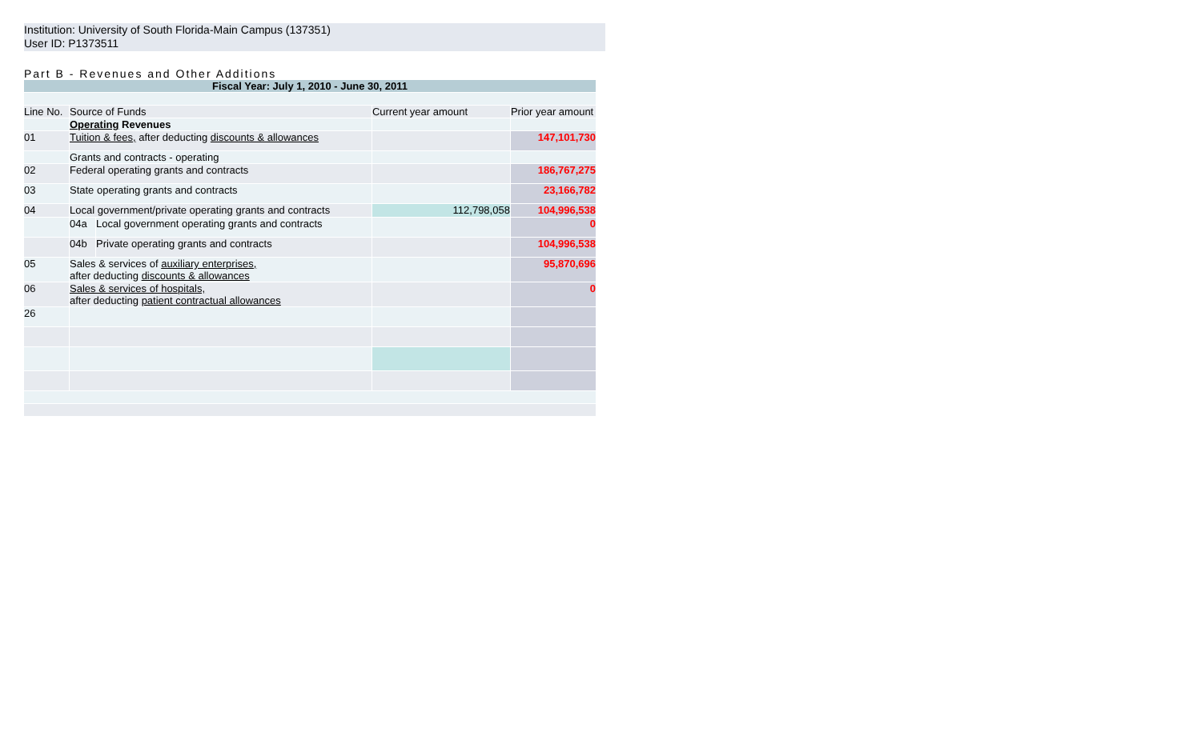Institution: University of South Florida-Main Campus (137351)
User ID: P1373511
Part B - Revenues and Other Additions
| Fiscal Year: July 1, 2010 - June 30, 2011 | | | | |
| --- | --- | --- | --- | --- |
| Line No. | Source of Funds | | Current year amount | Prior year amount |
| | Operating Revenues | | | |
| 01 | Tuition & fees, after deducting discounts & allowances | | | 147,101,730 |
| | Grants and contracts - operating | | | |
| 02 | Federal operating grants and contracts | | | 186,767,275 |
| 03 | State operating grants and contracts | | | 23,166,782 |
| 04 | Local government/private operating grants and contracts | | 112,798,058 | 104,996,538 |
| | 04a | Local government operating grants and contracts | | 0 |
| | 04b | Private operating grants and contracts | | 104,996,538 |
| 05 | Sales & services of auxiliary enterprises, after deducting discounts & allowances | | | 95,870,696 |
| 06 | Sales & services of hospitals, after deducting patient contractual allowances | | | 0 |
| 26 | | | | |